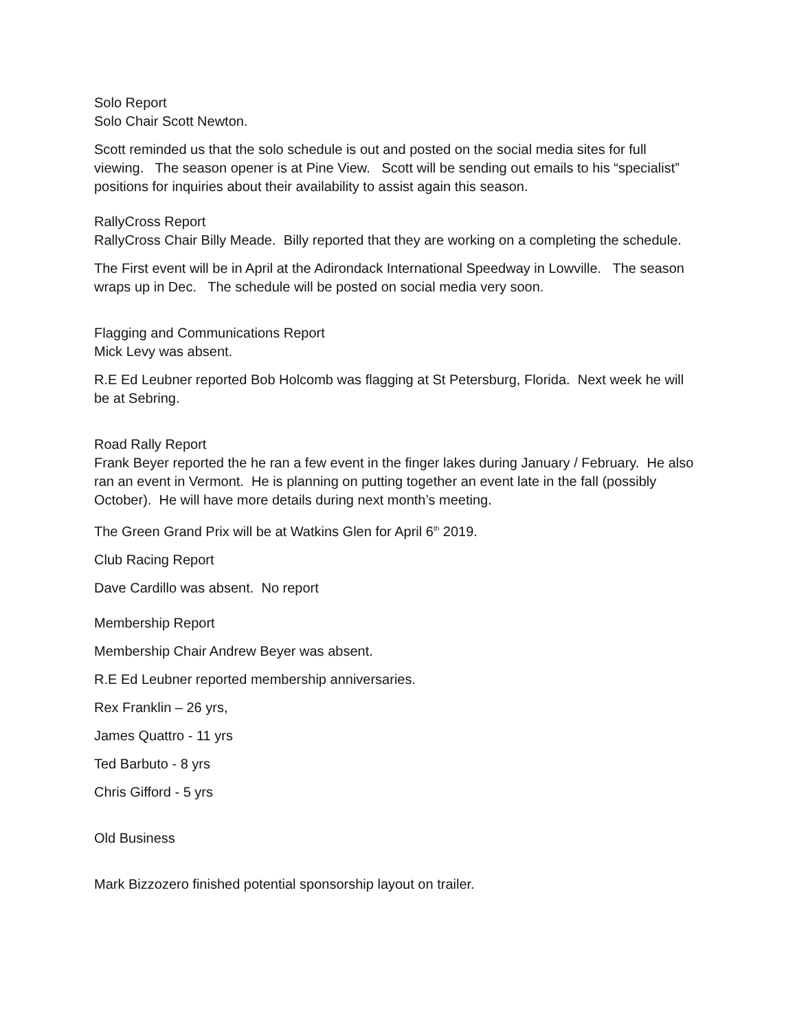Solo Report
Solo Chair Scott Newton.
Scott reminded us that the solo schedule is out and posted on the social media sites for full viewing. The season opener is at Pine View. Scott will be sending out emails to his “specialist” positions for inquiries about their availability to assist again this season.
RallyCross Report
RallyCross Chair Billy Meade. Billy reported that they are working on a completing the schedule.
The First event will be in April at the Adirondack International Speedway in Lowville. The season wraps up in Dec. The schedule will be posted on social media very soon.
Flagging and Communications Report
Mick Levy was absent.
R.E Ed Leubner reported Bob Holcomb was flagging at St Petersburg, Florida. Next week he will be at Sebring.
Road Rally Report
Frank Beyer reported the he ran a few event in the finger lakes during January / February. He also ran an event in Vermont. He is planning on putting together an event late in the fall (possibly October). He will have more details during next month’s meeting.
The Green Grand Prix will be at Watkins Glen for April 6<sup>th</sup> 2019.
Club Racing Report
Dave Cardillo was absent. No report
Membership Report
Membership Chair Andrew Beyer was absent.
R.E Ed Leubner reported membership anniversaries.
Rex Franklin – 26 yrs,
James Quattro - 11 yrs
Ted Barbuto - 8 yrs
Chris Gifford - 5 yrs
Old Business
Mark Bizzozero finished potential sponsorship layout on trailer.